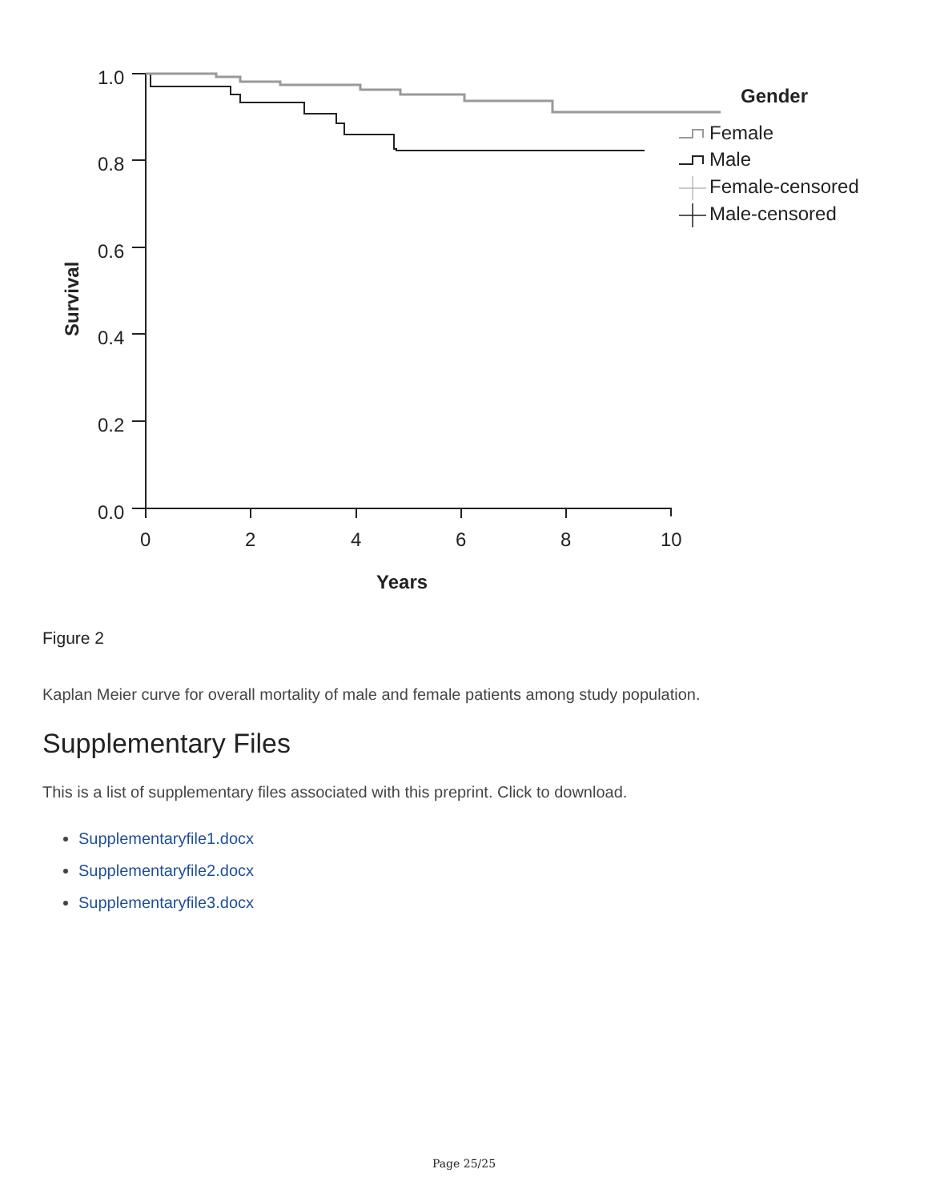1.0
0.8
0.6
0.4
0.2
0.0
0
2
4
6
8
10
Years
Survival
Gender
Female
Male
Female-censored
Male-censored
Figure 2
Kaplan Meier curve for overall mortality of male and female patients among study population.
Supplementary Files
This is a list of supplementary files associated with this preprint. Click to download.
Supplementaryfile1.docx
Supplementaryfile2.docx
Supplementaryfile3.docx
Page 25/25